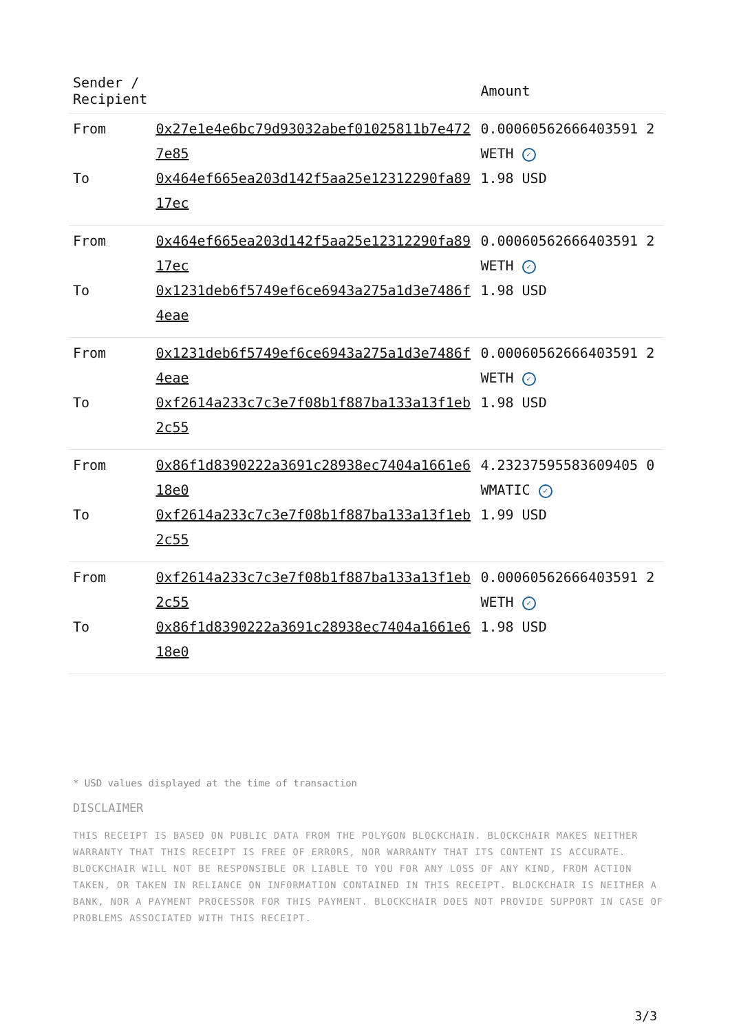| Sender / Recipient | | Amount |
| --- | --- | --- |
| From | 0x27e1e4e6bc79d93032abef01025811b7e4727e85 | 0.00060562666403591 2 WETH ✓ |
| To | 0x464ef665ea203d142f5aa25e12312290fa8917ec | 1.98 USD |
| From | 0x464ef665ea203d142f5aa25e12312290fa8917ec | 0.00060562666403591 2 WETH ✓ |
| To | 0x1231deb6f5749ef6ce6943a275a1d3e7486f4eae | 1.98 USD |
| From | 0x1231deb6f5749ef6ce6943a275a1d3e7486f4eae | 0.00060562666403591 2 WETH ✓ |
| To | 0xf2614a233c7c3e7f08b1f887ba133a13f1eb2c55 | 1.98 USD |
| From | 0x86f1d8390222a3691c28938ec7404a1661e618e0 | 4.23237595583609405 0 WMATIC ✓ |
| To | 0xf2614a233c7c3e7f08b1f887ba133a13f1eb2c55 | 1.99 USD |
| From | 0xf2614a233c7c3e7f08b1f887ba133a13f1eb2c55 | 0.00060562666403591 2 WETH ✓ |
| To | 0x86f1d8390222a3691c28938ec7404a1661e618e0 | 1.98 USD |
* USD values displayed at the time of transaction
DISCLAIMER
THIS RECEIPT IS BASED ON PUBLIC DATA FROM THE POLYGON BLOCKCHAIN. BLOCKCHAIR MAKES NEITHER WARRANTY THAT THIS RECEIPT IS FREE OF ERRORS, NOR WARRANTY THAT ITS CONTENT IS ACCURATE. BLOCKCHAIR WILL NOT BE RESPONSIBLE OR LIABLE TO YOU FOR ANY LOSS OF ANY KIND, FROM ACTION TAKEN, OR TAKEN IN RELIANCE ON INFORMATION CONTAINED IN THIS RECEIPT. BLOCKCHAIR IS NEITHER A BANK, NOR A PAYMENT PROCESSOR FOR THIS PAYMENT. BLOCKCHAIR DOES NOT PROVIDE SUPPORT IN CASE OF PROBLEMS ASSOCIATED WITH THIS RECEIPT.
3/3